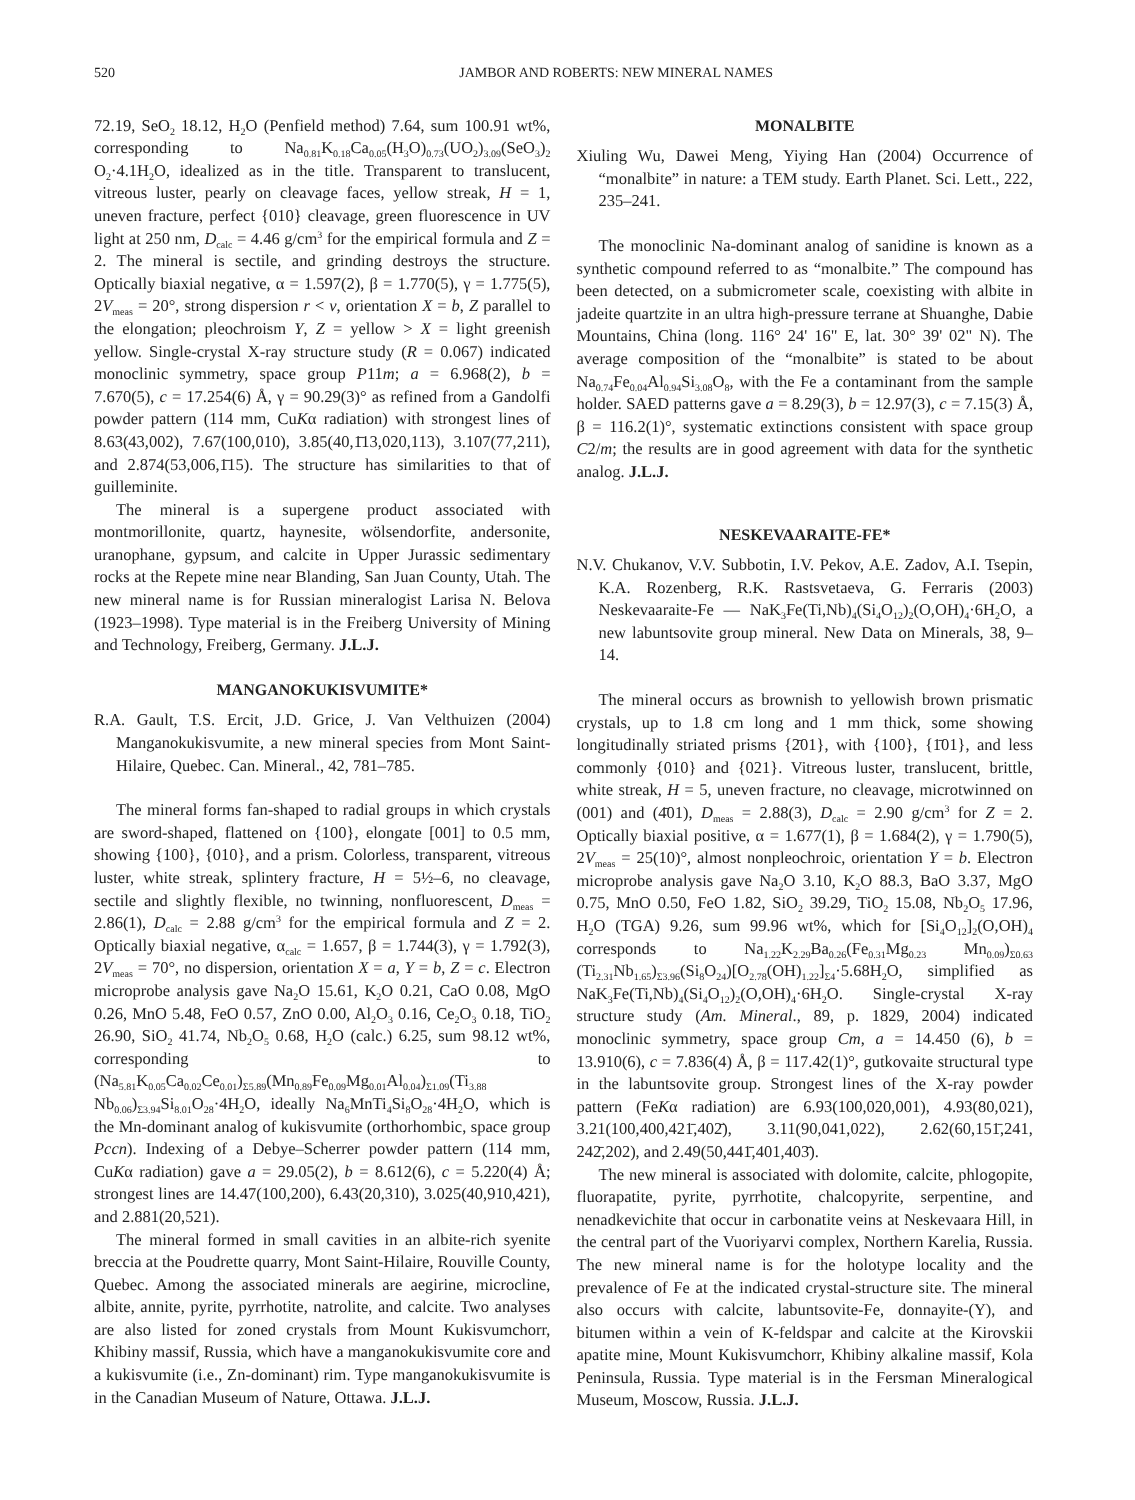520 JAMBOR AND ROBERTS: NEW MINERAL NAMES
72.19, SeO<sub>2</sub> 18.12, H<sub>2</sub>O (Penfield method) 7.64, sum 100.91 wt%, corresponding to Na<sub>0.81</sub>K<sub>0.18</sub>Ca<sub>0.05</sub>(H<sub>3</sub>O)<sub>0.73</sub>(UO<sub>2</sub>)<sub>3.09</sub>(SeO<sub>3</sub>)<sub>2</sub> O<sub>2</sub>·4.1H<sub>2</sub>O, idealized as in the title. Transparent to translucent, vitreous luster, pearly on cleavage faces, yellow streak, H = 1, uneven fracture, perfect {010} cleavage, green fluorescence in UV light at 250 nm, D<sub>calc</sub> = 4.46 g/cm<sup>3</sup> for the empirical formula and Z = 2. The mineral is sectile, and grinding destroys the structure. Optically biaxial negative, α = 1.597(2), β = 1.770(5), γ = 1.775(5), 2V<sub>meas</sub> = 20°, strong dispersion r < v, orientation X = b, Z parallel to the elongation; pleochroism Y, Z = yellow > X = light greenish yellow. Single-crystal X-ray structure study (R = 0.067) indicated monoclinic symmetry, space group P11m; a = 6.968(2), b = 7.670(5), c = 17.254(6) Å, γ = 90.29(3)° as refined from a Gandolfi powder pattern (114 mm, CuKα radiation) with strongest lines of 8.63(43,002), 7.67(100,010), 3.85(40,1̄13,020,113), 3.107(77,211), and 2.874(53,006,1̄15). The structure has similarities to that of guilleminite.
The mineral is a supergene product associated with montmorillonite, quartz, haynesite, wölsendorfite, andersonite, uranophane, gypsum, and calcite in Upper Jurassic sedimentary rocks at the Repete mine near Blanding, San Juan County, Utah. The new mineral name is for Russian mineralogist Larisa N. Belova (1923–1998). Type material is in the Freiberg University of Mining and Technology, Freiberg, Germany. J.L.J.
MANGANOKUKISVUMITE*
R.A. Gault, T.S. Ercit, J.D. Grice, J. Van Velthuizen (2004) Manganokukisvumite, a new mineral species from Mont Saint-Hilaire, Quebec. Can. Mineral., 42, 781–785.
The mineral forms fan-shaped to radial groups in which crystals are sword-shaped, flattened on {100}, elongate [001] to 0.5 mm, showing {100}, {010}, and a prism. Colorless, transparent, vitreous luster, white streak, splintery fracture, H = 5½–6, no cleavage, sectile and slightly flexible, no twinning, nonfluorescent, D<sub>meas</sub> = 2.86(1), D<sub>calc</sub> = 2.88 g/cm<sup>3</sup> for the empirical formula and Z = 2. Optically biaxial negative, α<sub>calc</sub> = 1.657, β = 1.744(3), γ = 1.792(3), 2V<sub>meas</sub> = 70°, no dispersion, orientation X = a, Y = b, Z = c. Electron microprobe analysis gave Na<sub>2</sub>O 15.61, K<sub>2</sub>O 0.21, CaO 0.08, MgO 0.26, MnO 5.48, FeO 0.57, ZnO 0.00, Al<sub>2</sub>O<sub>3</sub> 0.16, Ce<sub>2</sub>O<sub>3</sub> 0.18, TiO<sub>2</sub> 26.90, SiO<sub>2</sub> 41.74, Nb<sub>2</sub>O<sub>5</sub> 0.68, H<sub>2</sub>O (calc.) 6.25, sum 98.12 wt%, corresponding to (Na<sub>5.81</sub>K<sub>0.05</sub>Ca<sub>0.02</sub>Ce<sub>0.01</sub>)<sub>Σ5.89</sub>(Mn<sub>0.89</sub>Fe<sub>0.09</sub>Mg<sub>0.01</sub>Al<sub>0.04</sub>)<sub>Σ1.09</sub>(Ti<sub>3.88</sub> Nb<sub>0.06</sub>)<sub>Σ3.94</sub>Si<sub>8.01</sub>O<sub>28</sub>·4H<sub>2</sub>O, ideally Na<sub>6</sub>MnTi<sub>4</sub>Si<sub>8</sub>O<sub>28</sub>·4H<sub>2</sub>O, which is the Mn-dominant analog of kukisvumite (orthorhombic, space group Pccn). Indexing of a Debye–Scherrer powder pattern (114 mm, CuKα radiation) gave a = 29.05(2), b = 8.612(6), c = 5.220(4) Å; strongest lines are 14.47(100,200), 6.43(20,310), 3.025(40,910,421), and 2.881(20,521).
The mineral formed in small cavities in an albite-rich syenite breccia at the Poudrette quarry, Mont Saint-Hilaire, Rouville County, Quebec. Among the associated minerals are aegirine, microcline, albite, annite, pyrite, pyrrhotite, natrolite, and calcite. Two analyses are also listed for zoned crystals from Mount Kukisvumchorr, Khibiny massif, Russia, which have a manganokukisvumite core and a kukisvumite (i.e., Zn-dominant) rim. Type manganokukisvumite is in the Canadian Museum of Nature, Ottawa. J.L.J.
MONALBITE
Xiuling Wu, Dawei Meng, Yiying Han (2004) Occurrence of “monalbite” in nature: a TEM study. Earth Planet. Sci. Lett., 222, 235–241.
The monoclinic Na-dominant analog of sanidine is known as a synthetic compound referred to as “monalbite.” The compound has been detected, on a submicrometer scale, coexisting with albite in jadeite quartzite in an ultra high-pressure terrane at Shuanghe, Dabie Mountains, China (long. 116° 24' 16" E, lat. 30° 39' 02" N). The average composition of the “monalbite” is stated to be about Na<sub>0.74</sub>Fe<sub>0.04</sub>Al<sub>0.94</sub>Si<sub>3.08</sub>O<sub>8</sub>, with the Fe a contaminant from the sample holder. SAED patterns gave a = 8.29(3), b = 12.97(3), c = 7.15(3) Å, β = 116.2(1)°, systematic extinctions consistent with space group C2/m; the results are in good agreement with data for the synthetic analog. J.L.J.
NESKEVAARAITE-FE*
N.V. Chukanov, V.V. Subbotin, I.V. Pekov, A.E. Zadov, A.I. Tsepin, K.A. Rozenberg, R.K. Rastsvetaeva, G. Ferraris (2003) Neskevaaraite-Fe — NaK<sub>3</sub>Fe(Ti,Nb)<sub>4</sub>(Si<sub>4</sub>O<sub>12</sub>)<sub>2</sub>(O,OH)<sub>4</sub>·6H<sub>2</sub>O, a new labuntsovite group mineral. New Data on Minerals, 38, 9–14.
The mineral occurs as brownish to yellowish brown prismatic crystals, up to 1.8 cm long and 1 mm thick, some showing longitudinally striated prisms {2̄01}, with {100}, {1̄01}, and less commonly {010} and {021}. Vitreous luster, translucent, brittle, white streak, H = 5, uneven fracture, no cleavage, microtwinned on (001) and (4̄01), D<sub>meas</sub> = 2.88(3), D<sub>calc</sub> = 2.90 g/cm<sup>3</sup> for Z = 2. Optically biaxial positive, α = 1.677(1), β = 1.684(2), γ = 1.790(5), 2V<sub>meas</sub> = 25(10)°, almost nonpleochroic, orientation Y = b. Electron microprobe analysis gave Na<sub>2</sub>O 3.10, K<sub>2</sub>O 88.3, BaO 3.37, MgO 0.75, MnO 0.50, FeO 1.82, SiO<sub>2</sub> 39.29, TiO<sub>2</sub> 15.08, Nb<sub>2</sub>O<sub>5</sub> 17.96, H<sub>2</sub>O (TGA) 9.26, sum 99.96 wt%, which for [Si<sub>4</sub>O<sub>12</sub>]<sub>2</sub>(O,OH)<sub>4</sub> corresponds to Na<sub>1.22</sub>K<sub>2.29</sub>Ba<sub>0.26</sub>(Fe<sub>0.31</sub>Mg<sub>0.23</sub> Mn<sub>0.09</sub>)<sub>Σ0.63</sub> (Ti<sub>2.31</sub>Nb<sub>1.65</sub>)<sub>Σ3.96</sub>(Si<sub>8</sub>O<sub>24</sub>)[O<sub>2.78</sub>(OH)<sub>1.22</sub>]<sub>Σ4</sub>·5.68H<sub>2</sub>O, simplified as NaK<sub>3</sub>Fe(Ti,Nb)<sub>4</sub>(Si<sub>4</sub>O<sub>12</sub>)<sub>2</sub>(O,OH)<sub>4</sub>·6H<sub>2</sub>O. Single-crystal X-ray structure study (Am. Mineral., 89, p. 1829, 2004) indicated monoclinic symmetry, space group Cm, a = 14.450 (6), b = 13.910(6), c = 7.836(4) Å, β = 117.42(1)°, gutkovaite structural type in the labuntsovite group. Strongest lines of the X-ray powder pattern (FeKα radiation) are 6.93(100,020,001), 4.93(80,021), 3.21(100,400,421̄,402̄), 3.11(90,041,022), 2.62(60,151̄,241, 242̄,202), and 2.49(50,441̄,401,403̄).
The new mineral is associated with dolomite, calcite, phlogopite, fluorapatite, pyrite, pyrrhotite, chalcopyrite, serpentine, and nenadkevichite that occur in carbonatite veins at Neskevaara Hill, in the central part of the Vuoriyarvi complex, Northern Karelia, Russia. The new mineral name is for the holotype locality and the prevalence of Fe at the indicated crystal-structure site. The mineral also occurs with calcite, labuntsovite-Fe, donnayite-(Y), and bitumen within a vein of K-feldspar and calcite at the Kirovskii apatite mine, Mount Kukisvumchorr, Khibiny alkaline massif, Kola Peninsula, Russia. Type material is in the Fersman Mineralogical Museum, Moscow, Russia. J.L.J.